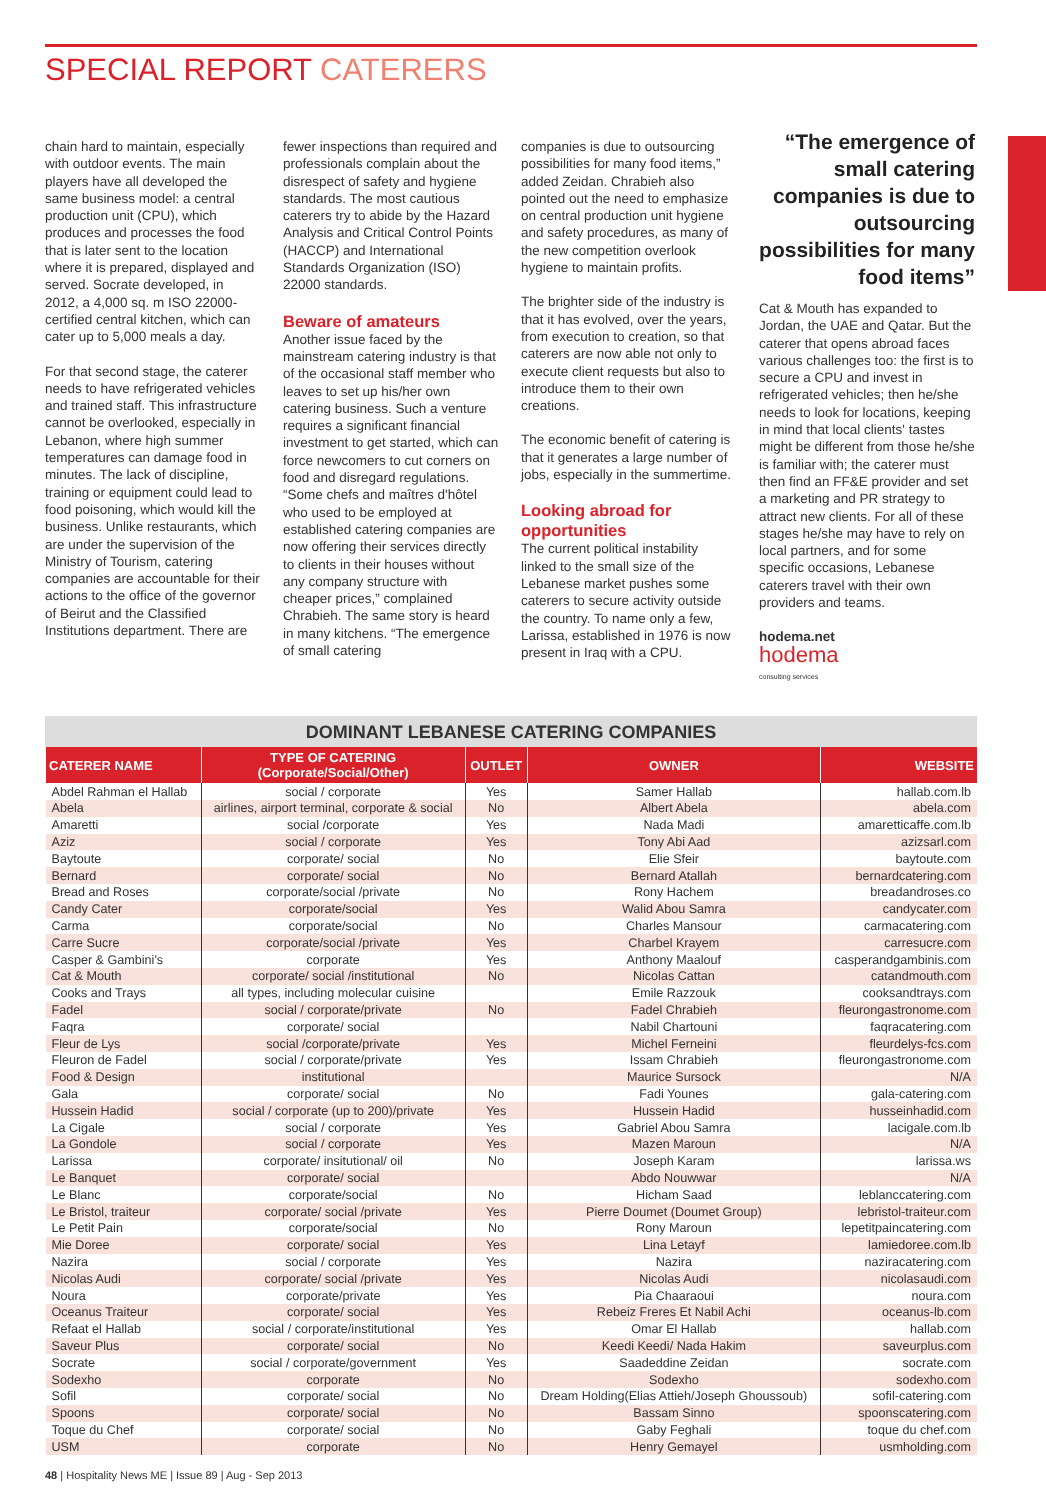SPECIAL REPORT CATERERS
chain hard to maintain, especially with outdoor events. The main players have all developed the same business model: a central production unit (CPU), which produces and processes the food that is later sent to the location where it is prepared, displayed and served. Socrate developed, in 2012, a 4,000 sq. m ISO 22000-certified central kitchen, which can cater up to 5,000 meals a day.
For that second stage, the caterer needs to have refrigerated vehicles and trained staff. This infrastructure cannot be overlooked, especially in Lebanon, where high summer temperatures can damage food in minutes. The lack of discipline, training or equipment could lead to food poisoning, which would kill the business. Unlike restaurants, which are under the supervision of the Ministry of Tourism, catering companies are accountable for their actions to the office of the governor of Beirut and the Classified Institutions department. There are
fewer inspections than required and professionals complain about the disrespect of safety and hygiene standards. The most cautious caterers try to abide by the Hazard Analysis and Critical Control Points (HACCP) and International Standards Organization (ISO) 22000 standards.
Beware of amateurs
Another issue faced by the mainstream catering industry is that of the occasional staff member who leaves to set up his/her own catering business. Such a venture requires a significant financial investment to get started, which can force newcomers to cut corners on food and disregard regulations. “Some chefs and maîtres d'hôtel who used to be employed at established catering companies are now offering their services directly to clients in their houses without any company structure with cheaper prices,” complained Chrabieh. The same story is heard in many kitchens. “The emergence of small catering
companies is due to outsourcing possibilities for many food items,” added Zeidan. Chrabieh also pointed out the need to emphasize on central production unit hygiene and safety procedures, as many of the new competition overlook hygiene to maintain profits.
The brighter side of the industry is that it has evolved, over the years, from execution to creation, so that caterers are now able not only to execute client requests but also to introduce them to their own creations.
The economic benefit of catering is that it generates a large number of jobs, especially in the summertime.
Looking abroad for opportunities
The current political instability linked to the small size of the Lebanese market pushes some caterers to secure activity outside the country. To name only a few, Larissa, established in 1976 is now present in Iraq with a CPU.
“The emergence of small catering companies is due to outsourcing possibilities for many food items”
Cat & Mouth has expanded to Jordan, the UAE and Qatar. But the caterer that opens abroad faces various challenges too: the first is to secure a CPU and invest in refrigerated vehicles; then he/she needs to look for locations, keeping in mind that local clients' tastes might be different from those he/she is familiar with; the caterer must then find an FF&E provider and set a marketing and PR strategy to attract new clients. For all of these stages he/she may have to rely on local partners, and for some specific occasions, Lebanese caterers travel with their own providers and teams.
hodema.net
hodema
consulting services
DOMINANT LEBANESE CATERING COMPANIES
| CATERER NAME | TYPE OF CATERING (Corporate/Social/Other) | OUTLET | OWNER | WEBSITE |
| --- | --- | --- | --- | --- |
| Abdel Rahman el Hallab | social / corporate | Yes | Samer Hallab | hallab.com.lb |
| Abela | airlines, airport terminal, corporate & social | No | Albert Abela | abela.com |
| Amaretti | social /corporate | Yes | Nada Madi | amaretticaffe.com.lb |
| Aziz | social / corporate | Yes | Tony Abi Aad | azizsarl.com |
| Baytoute | corporate/ social | No | Elie Sfeir | baytoute.com |
| Bernard | corporate/ social | No | Bernard Atallah | bernardcatering.com |
| Bread and Roses | corporate/social /private | No | Rony Hachem | breadandroses.co |
| Candy Cater | corporate/social | Yes | Walid Abou Samra | candycater.com |
| Carma | corporate/social | No | Charles Mansour | carmacatering.com |
| Carre Sucre | corporate/social /private | Yes | Charbel Krayem | carresucre.com |
| Casper & Gambini's | corporate | Yes | Anthony Maalouf | casperandgambinis.com |
| Cat & Mouth | corporate/ social /institutional | No | Nicolas Cattan | catandmouth.com |
| Cooks and Trays | all types, including molecular cuisine | | Emile Razzouk | cooksandtrays.com |
| Fadel | social / corporate/private | No | Fadel Chrabieh | fleurongastronome.com |
| Faqra | corporate/ social | | Nabil Chartouni | faqracatering.com |
| Fleur de Lys | social /corporate/private | Yes | Michel Ferneini | fleurdelys-fcs.com |
| Fleuron de Fadel | social / corporate/private | Yes | Issam Chrabieh | fleurongastronome.com |
| Food & Design | institutional | | Maurice Sursock | N/A |
| Gala | corporate/ social | No | Fadi Younes | gala-catering.com |
| Hussein Hadid | social / corporate (up to 200)/private | Yes | Hussein Hadid | husseinhadid.com |
| La Cigale | social / corporate | Yes | Gabriel Abou Samra | lacigale.com.lb |
| La Gondole | social / corporate | Yes | Mazen Maroun | N/A |
| Larissa | corporate/ insitutional/ oil | No | Joseph Karam | larissa.ws |
| Le Banquet | corporate/ social | | Abdo Nouwwar | N/A |
| Le Blanc | corporate/social | No | Hicham Saad | leblanccatering.com |
| Le Bristol, traiteur | corporate/ social /private | Yes | Pierre Doumet (Doumet Group) | lebristol-traiteur.com |
| Le Petit Pain | corporate/social | No | Rony Maroun | lepetitpaincatering.com |
| Mie Doree | corporate/ social | Yes | Lina Letayf | lamiedoree.com.lb |
| Nazira | social / corporate | Yes | Nazira | naziracatering.com |
| Nicolas Audi | corporate/ social /private | Yes | Nicolas Audi | nicolasaudi.com |
| Noura | corporate/private | Yes | Pia Chaaraoui | noura.com |
| Oceanus Traiteur | corporate/ social | Yes | Rebeiz Freres Et Nabil Achi | oceanus-lb.com |
| Refaat el Hallab | social / corporate/institutional | Yes | Omar El Hallab | hallab.com |
| Saveur Plus | corporate/ social | No | Keedi Keedi/ Nada Hakim | saveurplus.com |
| Socrate | social / corporate/government | Yes | Saadeddine Zeidan | socrate.com |
| Sodexho | corporate | No | Sodexho | sodexho.com |
| Sofil | corporate/ social | No | Dream Holding(Elias Attieh/Joseph Ghoussoub) | sofil-catering.com |
| Spoons | corporate/ social | No | Bassam Sinno | spoonscatering.com |
| Toque du Chef | corporate/ social | No | Gaby Feghali | toque du chef.com |
| USM | corporate | No | Henry Gemayel | usmholding.com |
48 | Hospitality News ME | Issue 89 | Aug - Sep 2013